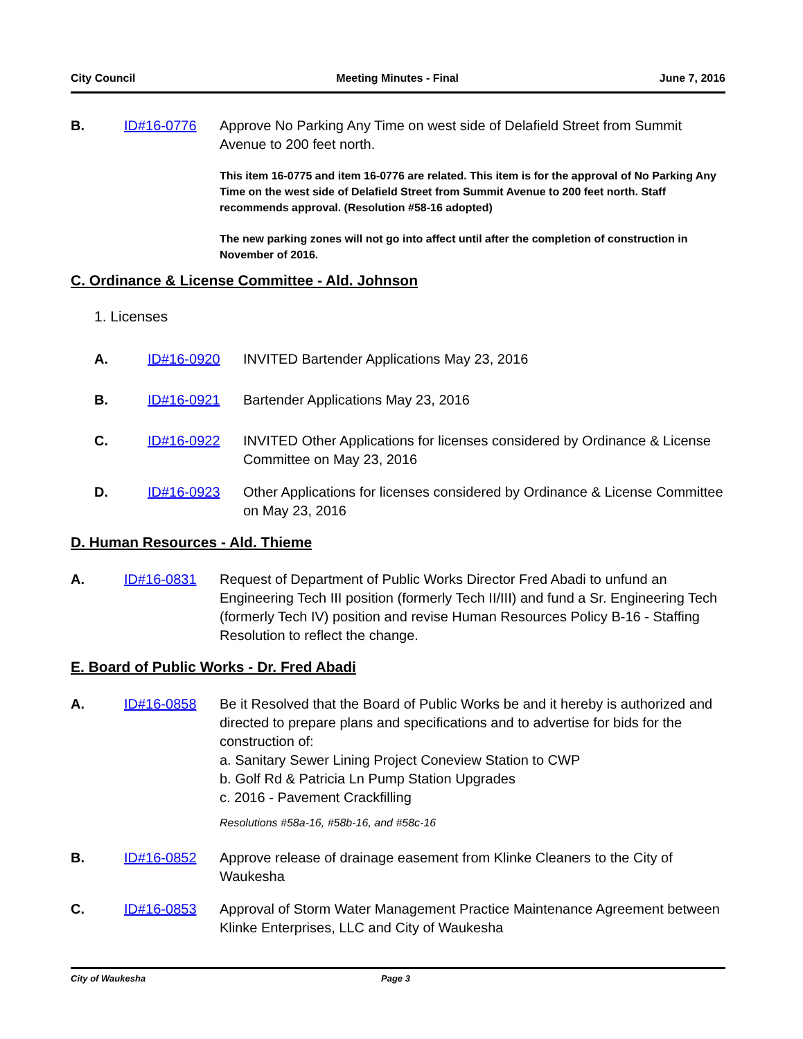City Council Meeting Minutes - Final June 7, 2016
B. ID#16-0776 Approve No Parking Any Time on west side of Delafield Street from Summit Avenue to 200 feet north.
This item 16-0775 and item 16-0776 are related. This item is for the approval of No Parking Any Time on the west side of Delafield Street from Summit Avenue to 200 feet north. Staff recommends approval. (Resolution #58-16 adopted)
The new parking zones will not go into affect until after the completion of construction in November of 2016.
C. Ordinance & License Committee - Ald. Johnson
1. Licenses
A. ID#16-0920 INVITED Bartender Applications May 23, 2016
B. ID#16-0921 Bartender Applications May 23, 2016
C. ID#16-0922 INVITED Other Applications for licenses considered by Ordinance & License Committee on May 23, 2016
D. ID#16-0923 Other Applications for licenses considered by Ordinance & License Committee on May 23, 2016
D. Human Resources - Ald. Thieme
A. ID#16-0831 Request of Department of Public Works Director Fred Abadi to unfund an Engineering Tech III position (formerly Tech II/III) and fund a Sr. Engineering Tech (formerly Tech IV) position and revise Human Resources Policy B-16 - Staffing Resolution to reflect the change.
E. Board of Public Works - Dr. Fred Abadi
A. ID#16-0858 Be it Resolved that the Board of Public Works be and it hereby is authorized and directed to prepare plans and specifications and to advertise for bids for the construction of:
a. Sanitary Sewer Lining Project Coneview Station to CWP
b. Golf Rd & Patricia Ln Pump Station Upgrades
c. 2016 - Pavement Crackfilling
Resolutions #58a-16, #58b-16, and #58c-16
B. ID#16-0852 Approve release of drainage easement from Klinke Cleaners to the City of Waukesha
C. ID#16-0853 Approval of Storm Water Management Practice Maintenance Agreement between Klinke Enterprises, LLC and City of Waukesha
City of Waukesha Page 3